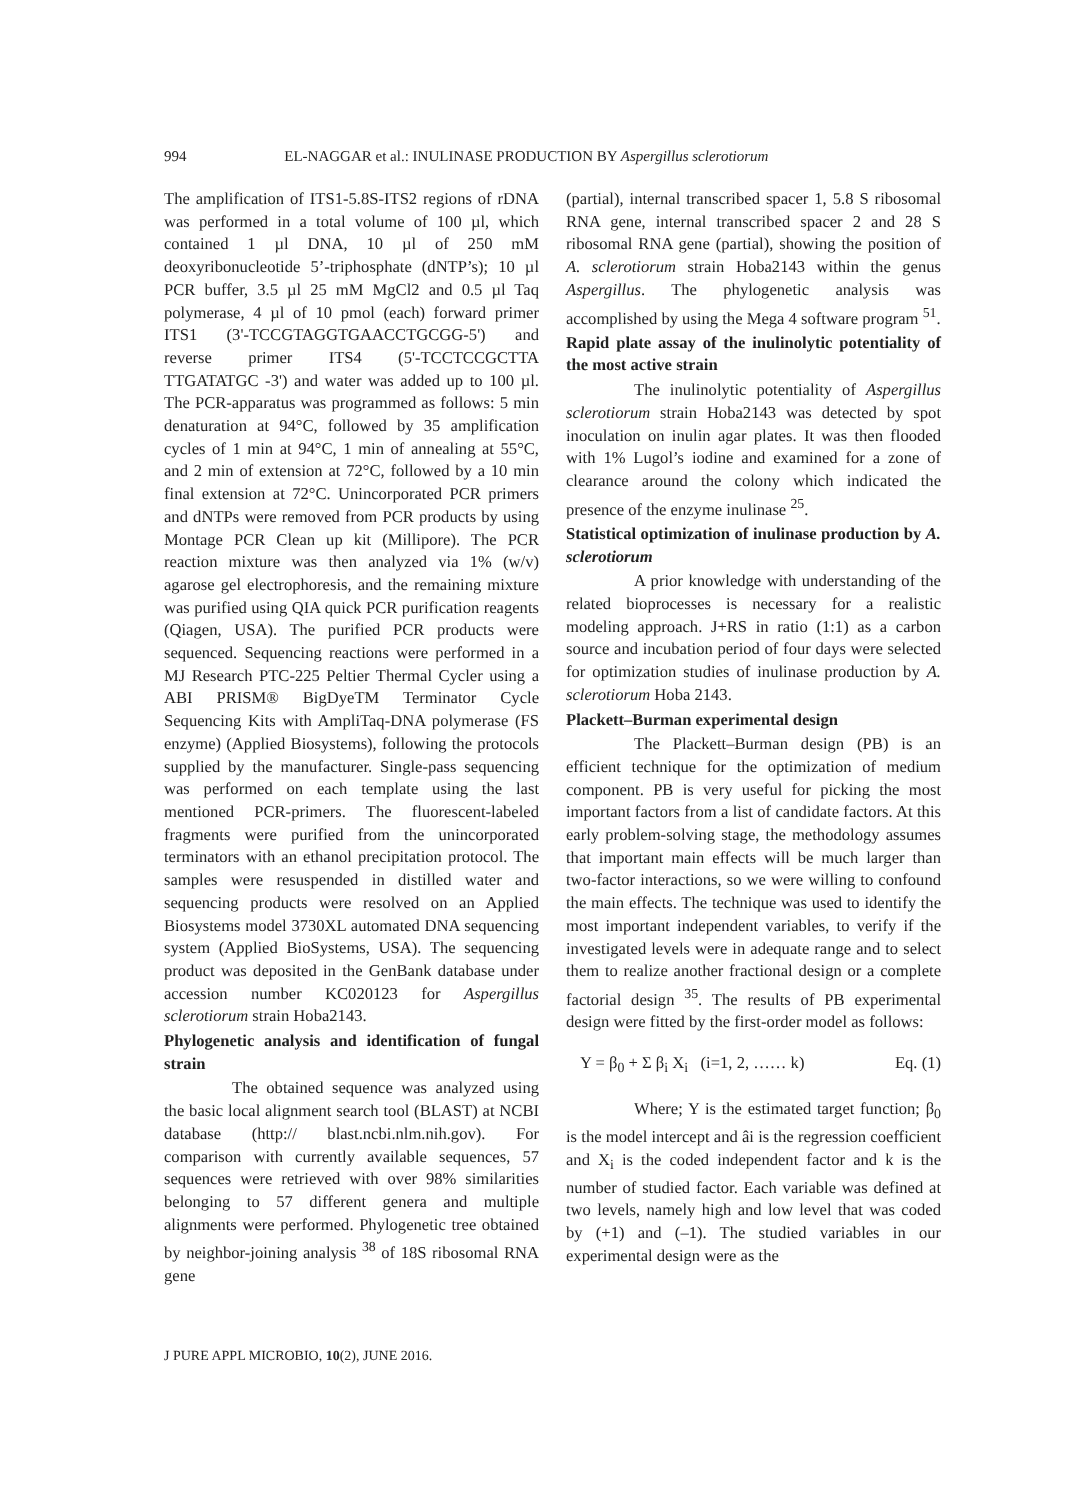994 EL-NAGGAR et al.: INULINASE PRODUCTION BY Aspergillus sclerotiorum
The amplification of ITS1-5.8S-ITS2 regions of rDNA was performed in a total volume of 100 µl, which contained 1 µl DNA, 10 µl of 250 mM deoxyribonucleotide 5’-triphosphate (dNTP’s); 10 µl PCR buffer, 3.5 µl 25 mM MgCl2 and 0.5 µl Taq polymerase, 4 µl of 10 pmol (each) forward primer ITS1 (3'-TCCGTAGGTGAACCTGCGG-5') and reverse primer ITS4 (5'-TCCTCCGCTTA TTGATATGC -3') and water was added up to 100 µl. The PCR-apparatus was programmed as follows: 5 min denaturation at 94°C, followed by 35 amplification cycles of 1 min at 94°C, 1 min of annealing at 55°C, and 2 min of extension at 72°C, followed by a 10 min final extension at 72°C. Unincorporated PCR primers and dNTPs were removed from PCR products by using Montage PCR Clean up kit (Millipore). The PCR reaction mixture was then analyzed via 1% (w/v) agarose gel electrophoresis, and the remaining mixture was purified using QIA quick PCR purification reagents (Qiagen, USA). The purified PCR products were sequenced. Sequencing reactions were performed in a MJ Research PTC-225 Peltier Thermal Cycler using a ABI PRISM® BigDyeTM Terminator Cycle Sequencing Kits with AmpliTaq-DNA polymerase (FS enzyme) (Applied Biosystems), following the protocols supplied by the manufacturer. Single-pass sequencing was performed on each template using the last mentioned PCR-primers. The fluorescent-labeled fragments were purified from the unincorporated terminators with an ethanol precipitation protocol. The samples were resuspended in distilled water and sequencing products were resolved on an Applied Biosystems model 3730XL automated DNA sequencing system (Applied BioSystems, USA). The sequencing product was deposited in the GenBank database under accession number KC020123 for Aspergillus sclerotiorum strain Hoba2143.
Phylogenetic analysis and identification of fungal strain
The obtained sequence was analyzed using the basic local alignment search tool (BLAST) at NCBI database (http:// blast.ncbi.nlm.nih.gov). For comparison with currently available sequences, 57 sequences were retrieved with over 98% similarities belonging to 57 different genera and multiple alignments were performed. Phylogenetic tree obtained by neighbor-joining analysis <sup>38</sup> of 18S ribosomal RNA gene
(partial), internal transcribed spacer 1, 5.8 S ribosomal RNA gene, internal transcribed spacer 2 and 28 S ribosomal RNA gene (partial), showing the position of A. sclerotiorum strain Hoba2143 within the genus Aspergillus. The phylogenetic analysis was accomplished by using the Mega 4 software program <sup>51</sup>.
Rapid plate assay of the inulinolytic potentiality of the most active strain
The inulinolytic potentiality of Aspergillus sclerotiorum strain Hoba2143 was detected by spot inoculation on inulin agar plates. It was then flooded with 1% Lugol’s iodine and examined for a zone of clearance around the colony which indicated the presence of the enzyme inulinase <sup>25</sup>.
Statistical optimization of inulinase production by A. sclerotiorum
A prior knowledge with understanding of the related bioprocesses is necessary for a realistic modeling approach. J+RS in ratio (1:1) as a carbon source and incubation period of four days were selected for optimization studies of inulinase production by A. sclerotiorum Hoba 2143.
Plackett–Burman experimental design
The Plackett–Burman design (PB) is an efficient technique for the optimization of medium component. PB is very useful for picking the most important factors from a list of candidate factors. At this early problem-solving stage, the methodology assumes that important main effects will be much larger than two-factor interactions, so we were willing to confound the main effects. The technique was used to identify the most important independent variables, to verify if the investigated levels were in adequate range and to select them to realize another fractional design or a complete factorial design <sup>35</sup>. The results of PB experimental design were fitted by the first-order model as follows:
Y = β<sub>0</sub> + Σ β<sub>i</sub> X<sub>i</sub> (i=1, 2, …… k) Eq. (1)
Where; Y is the estimated target function; β<sub>0</sub> is the model intercept and âi is the regression coefficient and X<sub>i</sub> is the coded independent factor and k is the number of studied factor. Each variable was defined at two levels, namely high and low level that was coded by (+1) and (–1). The studied variables in our experimental design were as the
J PURE APPL MICROBIO, 10(2), JUNE 2016.